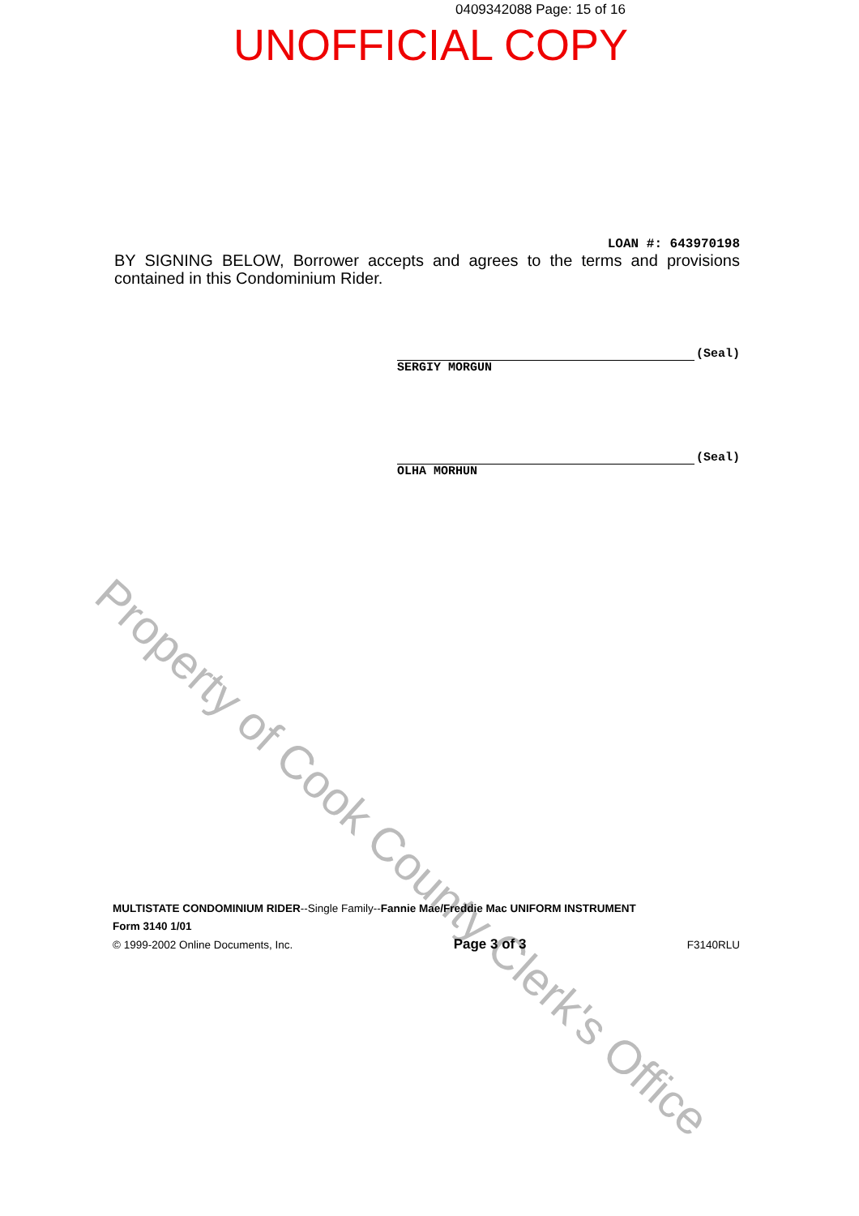0409342088 Page: 15 of 16
UNOFFICIAL COPY
Property of Cook County Clerk's Office
LOAN #: 643970198
BY SIGNING BELOW, Borrower accepts and agrees to the terms and provisions contained in this Condominium Rider.
(Seal)
SERGIY MORGUN
(Seal)
OLHA MORHUN
MULTISTATE CONDOMINIUM RIDER--Single Family--Fannie Mae/Freddie Mac UNIFORM INSTRUMENT
Form 3140 1/01
© 1999-2002 Online Documents, Inc. Page 3 of 3 F3140RLU